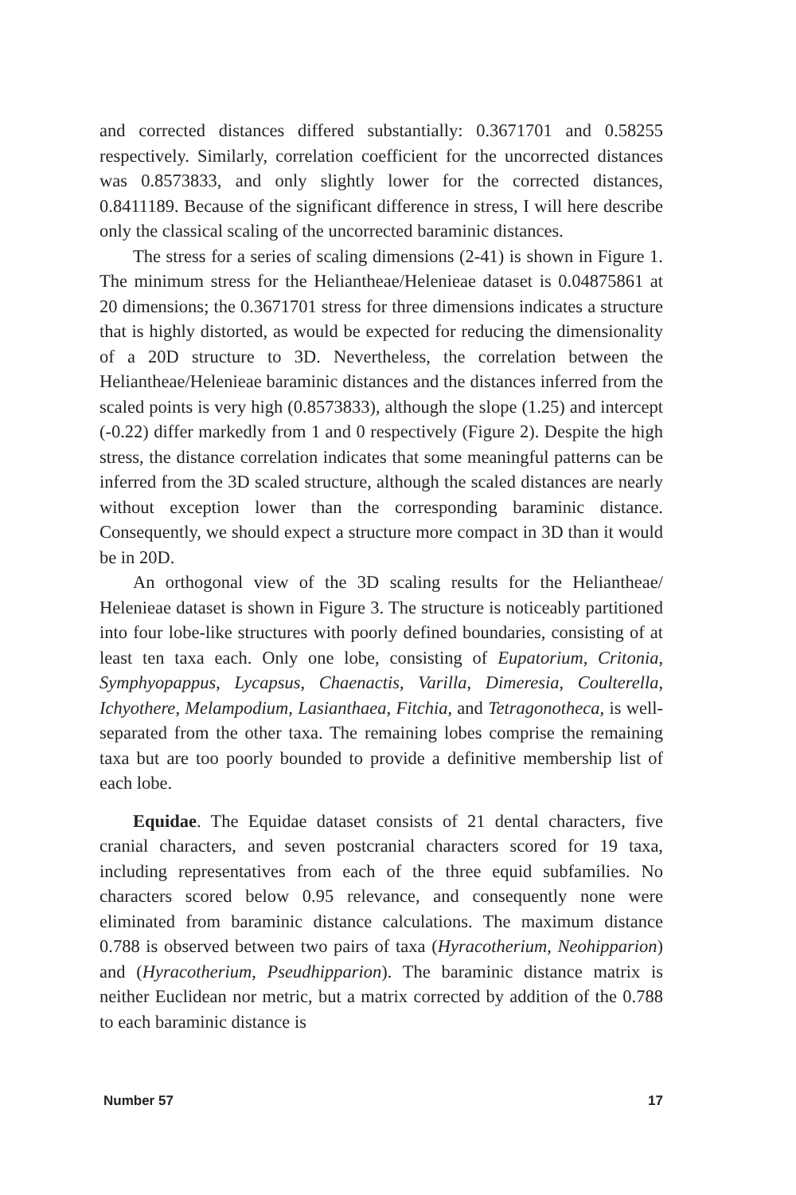and corrected distances differed substantially: 0.3671701 and 0.58255 respectively. Similarly, correlation coefficient for the uncorrected distances was 0.8573833, and only slightly lower for the corrected distances, 0.8411189. Because of the significant difference in stress, I will here describe only the classical scaling of the uncorrected baraminic distances.
The stress for a series of scaling dimensions (2-41) is shown in Figure 1. The minimum stress for the Heliantheae/Helenieae dataset is 0.04875861 at 20 dimensions; the 0.3671701 stress for three dimensions indicates a structure that is highly distorted, as would be expected for reducing the dimensionality of a 20D structure to 3D. Nevertheless, the correlation between the Heliantheae/Helenieae baraminic distances and the distances inferred from the scaled points is very high (0.8573833), although the slope (1.25) and intercept (-0.22) differ markedly from 1 and 0 respectively (Figure 2). Despite the high stress, the distance correlation indicates that some meaningful patterns can be inferred from the 3D scaled structure, although the scaled distances are nearly without exception lower than the corresponding baraminic distance. Consequently, we should expect a structure more compact in 3D than it would be in 20D.
An orthogonal view of the 3D scaling results for the Heliantheae/ Helenieae dataset is shown in Figure 3. The structure is noticeably partitioned into four lobe-like structures with poorly defined boundaries, consisting of at least ten taxa each. Only one lobe, consisting of Eupatorium, Critonia, Symphyopappus, Lycapsus, Chaenactis, Varilla, Dimeresia, Coulterella, Ichyothere, Melampodium, Lasianthaea, Fitchia, and Tetragonotheca, is well-separated from the other taxa. The remaining lobes comprise the remaining taxa but are too poorly bounded to provide a definitive membership list of each lobe.
Equidae. The Equidae dataset consists of 21 dental characters, five cranial characters, and seven postcranial characters scored for 19 taxa, including representatives from each of the three equid subfamilies. No characters scored below 0.95 relevance, and consequently none were eliminated from baraminic distance calculations. The maximum distance 0.788 is observed between two pairs of taxa (Hyracotherium, Neohipparion) and (Hyracotherium, Pseudhipparion). The baraminic distance matrix is neither Euclidean nor metric, but a matrix corrected by addition of the 0.788 to each baraminic distance is
Number 57 17